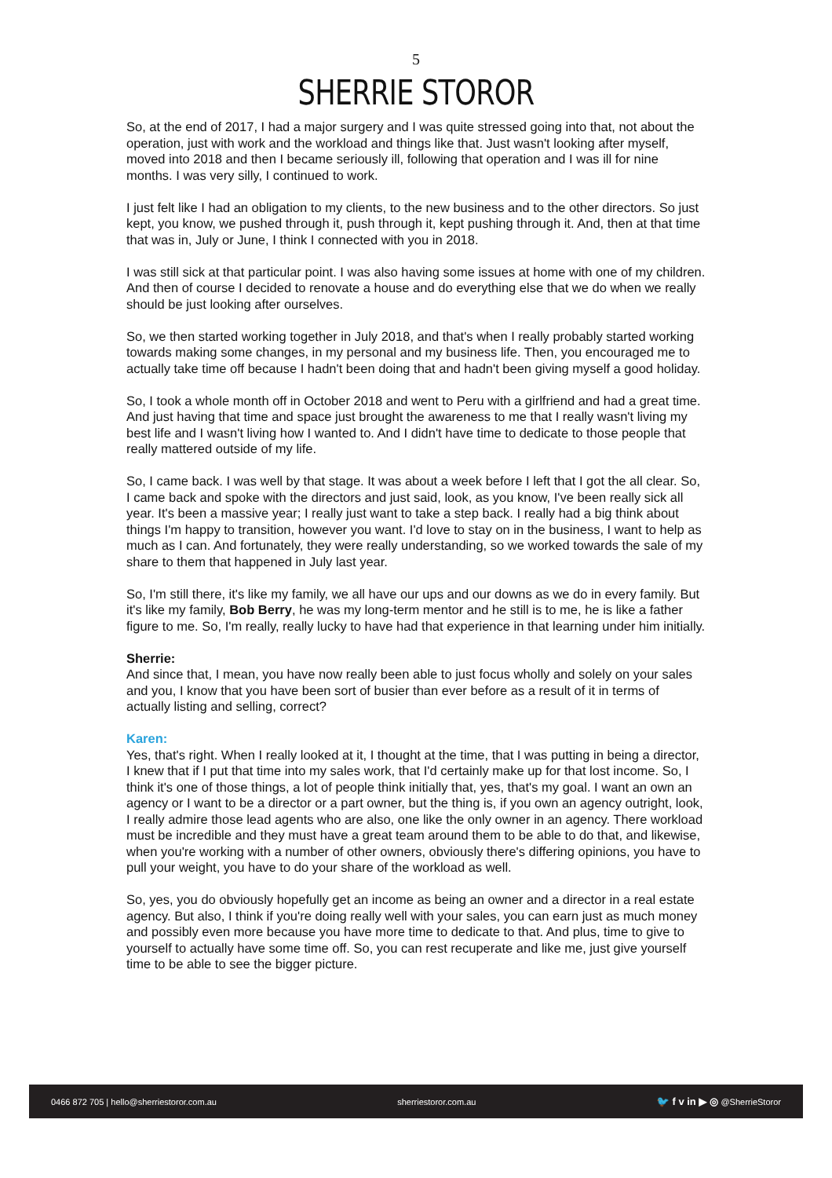5
SHERRIE STOROR
So, at the end of 2017, I had a major surgery and I was quite stressed going into that, not about the operation, just with work and the workload and things like that. Just wasn't looking after myself, moved into 2018 and then I became seriously ill, following that operation and I was ill for nine months. I was very silly, I continued to work.
I just felt like I had an obligation to my clients, to the new business and to the other directors. So just kept, you know, we pushed through it, push through it, kept pushing through it. And, then at that time that was in, July or June, I think I connected with you in 2018.
I was still sick at that particular point. I was also having some issues at home with one of my children. And then of course I decided to renovate a house and do everything else that we do when we really should be just looking after ourselves.
So, we then started working together in July 2018, and that's when I really probably started working towards making some changes, in my personal and my business life. Then, you encouraged me to actually take time off because I hadn't been doing that and hadn't been giving myself a good holiday.
So, I took a whole month off in October 2018 and went to Peru with a girlfriend and had a great time. And just having that time and space just brought the awareness to me that I really wasn't living my best life and I wasn't living how I wanted to. And I didn't have time to dedicate to those people that really mattered outside of my life.
So, I came back. I was well by that stage. It was about a week before I left that I got the all clear. So, I came back and spoke with the directors and just said, look, as you know, I've been really sick all year. It's been a massive year; I really just want to take a step back. I really had a big think about things I'm happy to transition, however you want. I'd love to stay on in the business, I want to help as much as I can. And fortunately, they were really understanding, so we worked towards the sale of my share to them that happened in July last year.
So, I'm still there, it's like my family, we all have our ups and our downs as we do in every family. But it's like my family, Bob Berry, he was my long-term mentor and he still is to me, he is like a father figure to me. So, I'm really, really lucky to have had that experience in that learning under him initially.
Sherrie:
And since that, I mean, you have now really been able to just focus wholly and solely on your sales and you, I know that you have been sort of busier than ever before as a result of it in terms of actually listing and selling, correct?
Karen:
Yes, that's right. When I really looked at it, I thought at the time, that I was putting in being a director, I knew that if I put that time into my sales work, that I'd certainly make up for that lost income. So, I think it's one of those things, a lot of people think initially that, yes, that's my goal. I want an own an agency or I want to be a director or a part owner, but the thing is, if you own an agency outright, look, I really admire those lead agents who are also, one like the only owner in an agency. There workload must be incredible and they must have a great team around them to be able to do that, and likewise, when you're working with a number of other owners, obviously there's differing opinions, you have to pull your weight, you have to do your share of the workload as well.
So, yes, you do obviously hopefully get an income as being an owner and a director in a real estate agency. But also, I think if you're doing really well with your sales, you can earn just as much money and possibly even more because you have more time to dedicate to that. And plus, time to give to yourself to actually have some time off. So, you can rest recuperate and like me, just give yourself time to be able to see the bigger picture.
0466 872 705 | hello@sherriestoror.com.au sherriestoror.com.au 🐦 f v in ▶ ◎ @SherrieStoror